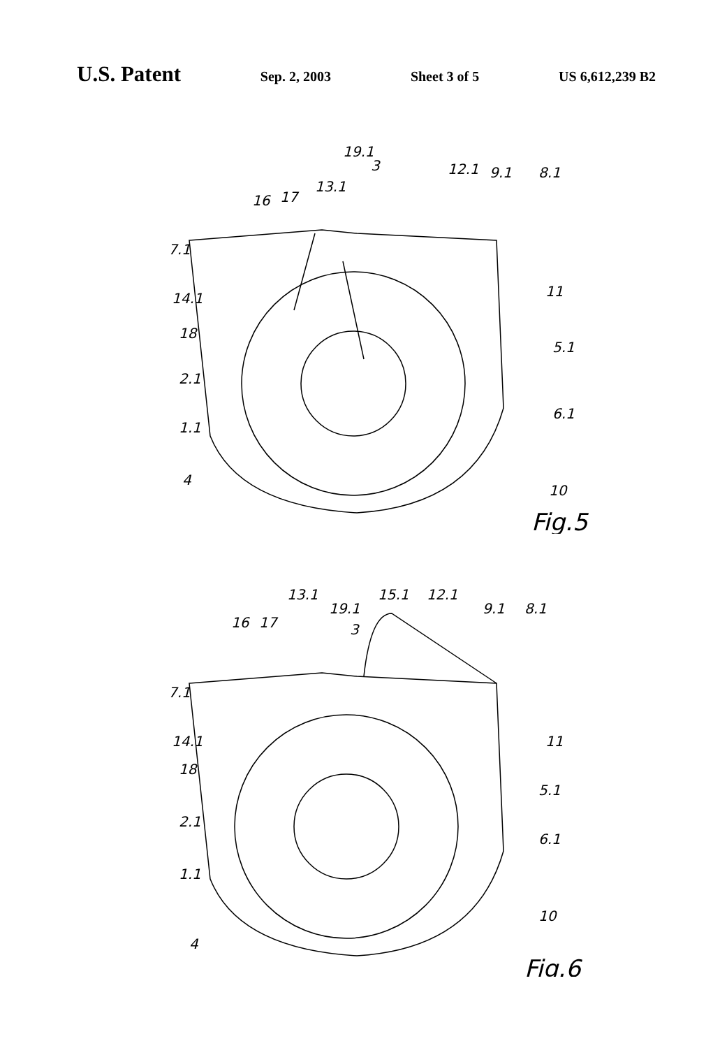U.S. Patent Sep. 2, 2003 Sheet 3 of 5 US 6,612,239 B2
7.1
16
17
13.1
19.1
3
12.1
9.1
8.1
14.1
18
2.1
1.1
4
11
5.1
6.1
10
Fig.5
7.1
16
17
13.1
19.1
3
15.1
12.1
9.1
8.1
14.1
18
2.1
1.1
4
11
5.1
6.1
10
Fig.6